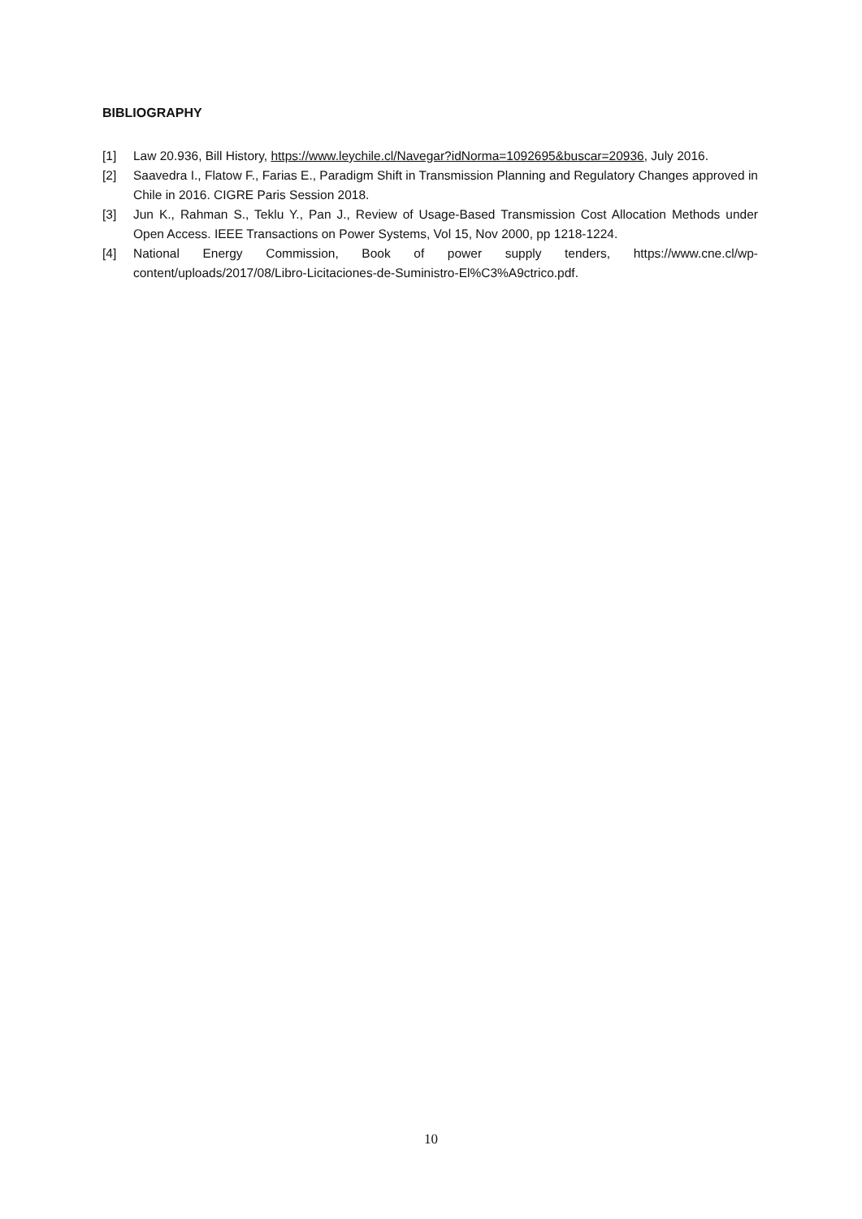BIBLIOGRAPHY
[1] Law 20.936, Bill History, https://www.leychile.cl/Navegar?idNorma=1092695&buscar=20936, July 2016.
[2] Saavedra I., Flatow F., Farias E., Paradigm Shift in Transmission Planning and Regulatory Changes approved in Chile in 2016. CIGRE Paris Session 2018.
[3] Jun K., Rahman S., Teklu Y., Pan J., Review of Usage-Based Transmission Cost Allocation Methods under Open Access. IEEE Transactions on Power Systems, Vol 15, Nov 2000, pp 1218-1224.
[4] National Energy Commission, Book of power supply tenders, https://www.cne.cl/wp-content/uploads/2017/08/Libro-Licitaciones-de-Suministro-El%C3%A9ctrico.pdf.
10